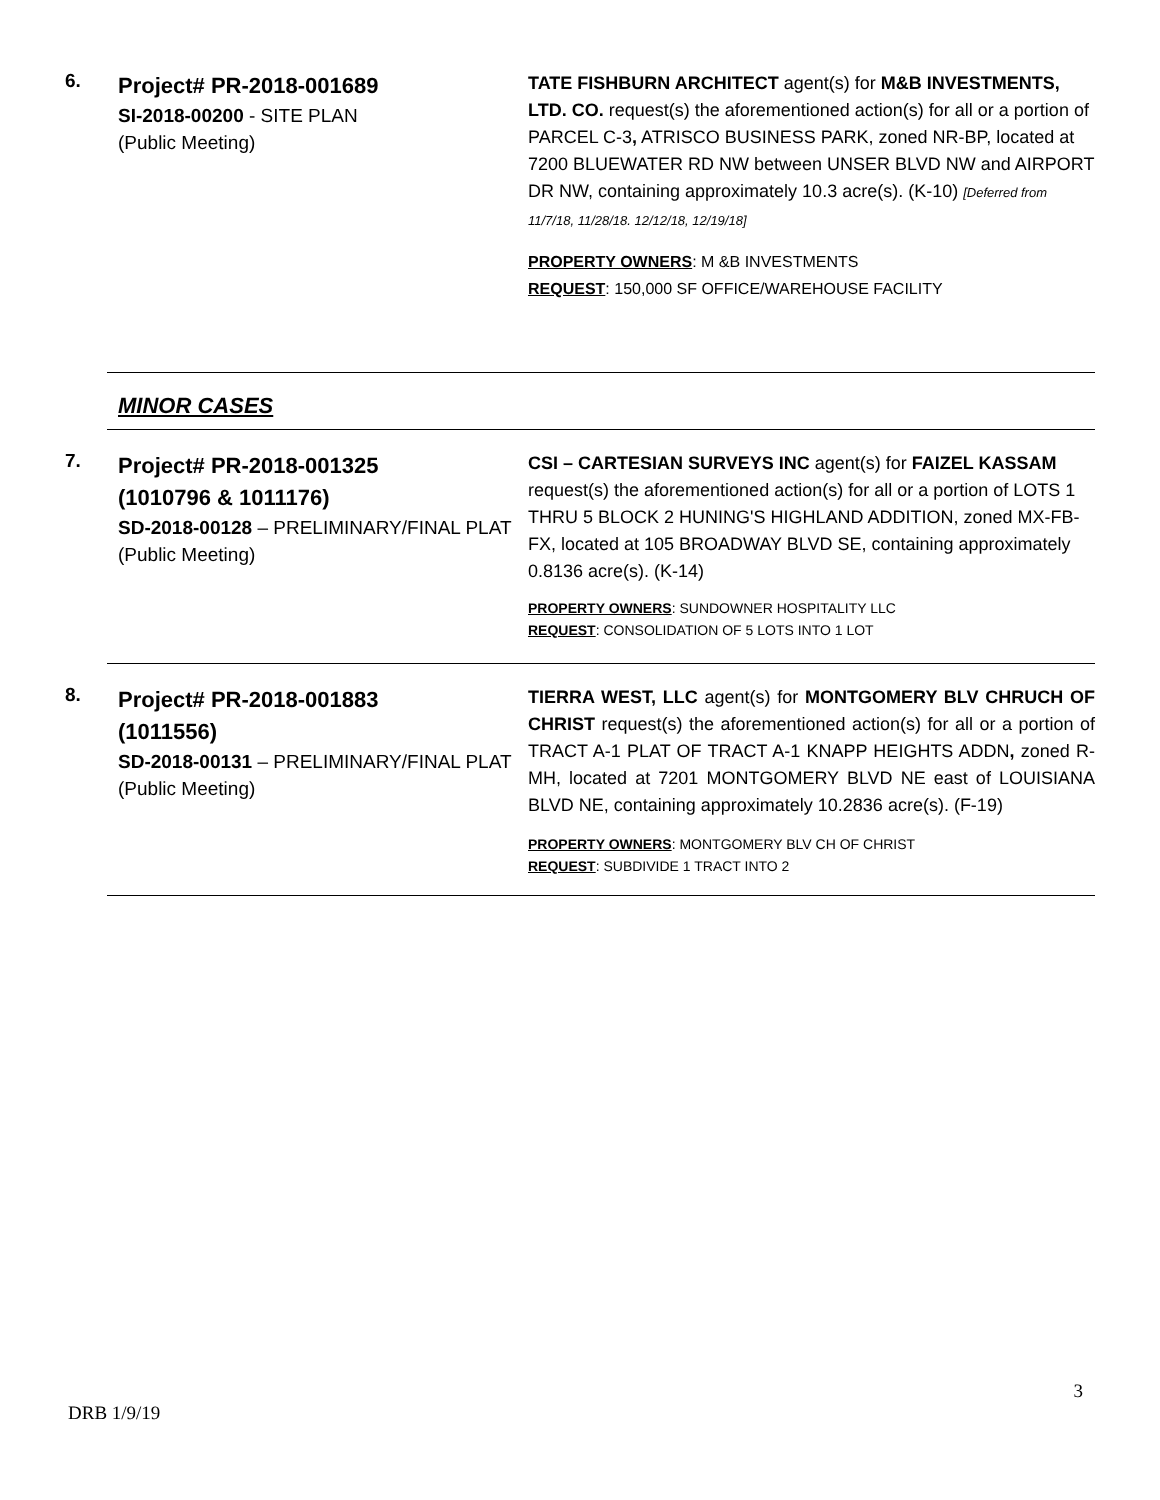6.
Project# PR-2018-001689
SI-2018-00200 - SITE PLAN
(Public Meeting)
TATE FISHBURN ARCHITECT agent(s) for M&B INVESTMENTS, LTD. CO. request(s) the aforementioned action(s) for all or a portion of PARCEL C-3, ATRISCO BUSINESS PARK, zoned NR-BP, located at 7200 BLUEWATER RD NW between UNSER BLVD NW and AIRPORT DR NW, containing approximately 10.3 acre(s). (K-10) [Deferred from 11/7/18, 11/28/18. 12/12/18, 12/19/18]
PROPERTY OWNERS: M &B INVESTMENTS
REQUEST: 150,000 SF OFFICE/WAREHOUSE FACILITY
MINOR CASES
7.
Project# PR-2018-001325
(1010796 & 1011176)
SD-2018-00128 – PRELIMINARY/FINAL PLAT
(Public Meeting)
CSI – CARTESIAN SURVEYS INC agent(s) for FAIZEL KASSAM request(s) the aforementioned action(s) for all or a portion of LOTS 1 THRU 5 BLOCK 2 HUNING'S HIGHLAND ADDITION, zoned MX-FB-FX, located at 105 BROADWAY BLVD SE, containing approximately 0.8136 acre(s). (K-14)
PROPERTY OWNERS: SUNDOWNER HOSPITALITY LLC
REQUEST: CONSOLIDATION OF 5 LOTS INTO 1 LOT
8.
Project# PR-2018-001883
(1011556)
SD-2018-00131 – PRELIMINARY/FINAL PLAT
(Public Meeting)
TIERRA WEST, LLC agent(s) for MONTGOMERY BLV CHRUCH OF CHRIST request(s) the aforementioned action(s) for all or a portion of TRACT A-1 PLAT OF TRACT A-1 KNAPP HEIGHTS ADDN, zoned R-MH, located at 7201 MONTGOMERY BLVD NE east of LOUISIANA BLVD NE, containing approximately 10.2836 acre(s). (F-19)
PROPERTY OWNERS: MONTGOMERY BLV CH OF CHRIST
REQUEST: SUBDIVIDE 1 TRACT INTO 2
3
DRB 1/9/19